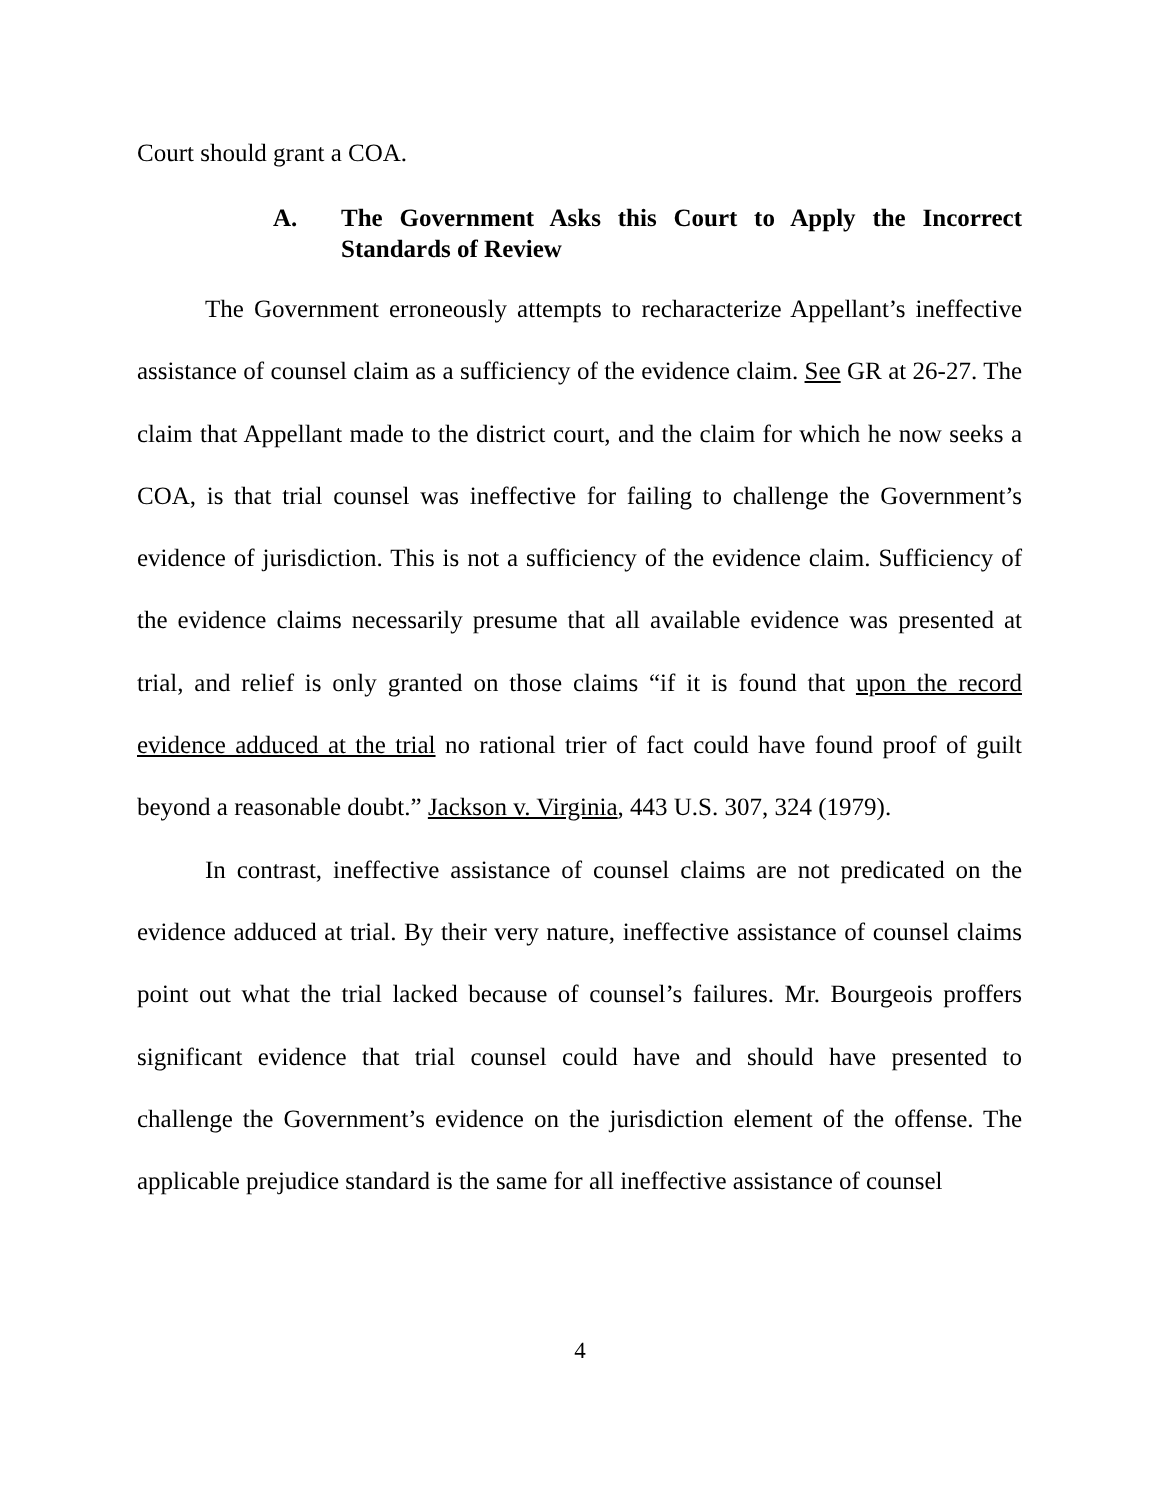Court should grant a COA.
A. The Government Asks this Court to Apply the Incorrect Standards of Review
The Government erroneously attempts to recharacterize Appellant’s ineffective assistance of counsel claim as a sufficiency of the evidence claim. See GR at 26-27. The claim that Appellant made to the district court, and the claim for which he now seeks a COA, is that trial counsel was ineffective for failing to challenge the Government’s evidence of jurisdiction. This is not a sufficiency of the evidence claim. Sufficiency of the evidence claims necessarily presume that all available evidence was presented at trial, and relief is only granted on those claims “if it is found that upon the record evidence adduced at the trial no rational trier of fact could have found proof of guilt beyond a reasonable doubt.” Jackson v. Virginia, 443 U.S. 307, 324 (1979).
In contrast, ineffective assistance of counsel claims are not predicated on the evidence adduced at trial. By their very nature, ineffective assistance of counsel claims point out what the trial lacked because of counsel’s failures. Mr. Bourgeois proffers significant evidence that trial counsel could have and should have presented to challenge the Government’s evidence on the jurisdiction element of the offense. The applicable prejudice standard is the same for all ineffective assistance of counsel
4